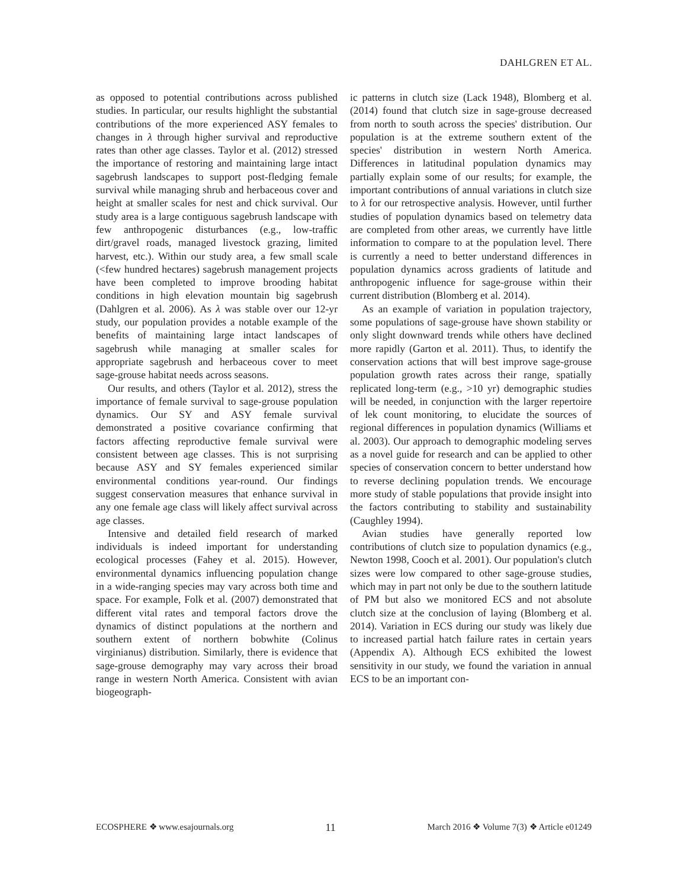DAHLGREN ET AL.
as opposed to potential contributions across published studies. In particular, our results highlight the substantial contributions of the more experienced ASY females to changes in λ through higher survival and reproductive rates than other age classes. Taylor et al. (2012) stressed the importance of restoring and maintaining large intact sagebrush landscapes to support post-fledging female survival while managing shrub and herbaceous cover and height at smaller scales for nest and chick survival. Our study area is a large contiguous sagebrush landscape with few anthropogenic disturbances (e.g., low-traffic dirt/gravel roads, managed livestock grazing, limited harvest, etc.). Within our study area, a few small scale (<few hundred hectares) sagebrush management projects have been completed to improve brooding habitat conditions in high elevation mountain big sagebrush (Dahlgren et al. 2006). As λ was stable over our 12-yr study, our population provides a notable example of the benefits of maintaining large intact landscapes of sagebrush while managing at smaller scales for appropriate sagebrush and herbaceous cover to meet sage-grouse habitat needs across seasons.
Our results, and others (Taylor et al. 2012), stress the importance of female survival to sage-grouse population dynamics. Our SY and ASY female survival demonstrated a positive covariance confirming that factors affecting reproductive female survival were consistent between age classes. This is not surprising because ASY and SY females experienced similar environmental conditions year-round. Our findings suggest conservation measures that enhance survival in any one female age class will likely affect survival across age classes.
Intensive and detailed field research of marked individuals is indeed important for understanding ecological processes (Fahey et al. 2015). However, environmental dynamics influencing population change in a wide-ranging species may vary across both time and space. For example, Folk et al. (2007) demonstrated that different vital rates and temporal factors drove the dynamics of distinct populations at the northern and southern extent of northern bobwhite (Colinus virginianus) distribution. Similarly, there is evidence that sage-grouse demography may vary across their broad range in western North America. Consistent with avian biogeograph-
ic patterns in clutch size (Lack 1948), Blomberg et al. (2014) found that clutch size in sage-grouse decreased from north to south across the species' distribution. Our population is at the extreme southern extent of the species' distribution in western North America. Differences in latitudinal population dynamics may partially explain some of our results; for example, the important contributions of annual variations in clutch size to λ for our retrospective analysis. However, until further studies of population dynamics based on telemetry data are completed from other areas, we currently have little information to compare to at the population level. There is currently a need to better understand differences in population dynamics across gradients of latitude and anthropogenic influence for sage-grouse within their current distribution (Blomberg et al. 2014).
As an example of variation in population trajectory, some populations of sage-grouse have shown stability or only slight downward trends while others have declined more rapidly (Garton et al. 2011). Thus, to identify the conservation actions that will best improve sage-grouse population growth rates across their range, spatially replicated long-term (e.g., >10 yr) demographic studies will be needed, in conjunction with the larger repertoire of lek count monitoring, to elucidate the sources of regional differences in population dynamics (Williams et al. 2003). Our approach to demographic modeling serves as a novel guide for research and can be applied to other species of conservation concern to better understand how to reverse declining population trends. We encourage more study of stable populations that provide insight into the factors contributing to stability and sustainability (Caughley 1994).
Avian studies have generally reported low contributions of clutch size to population dynamics (e.g., Newton 1998, Cooch et al. 2001). Our population's clutch sizes were low compared to other sage-grouse studies, which may in part not only be due to the southern latitude of PM but also we monitored ECS and not absolute clutch size at the conclusion of laying (Blomberg et al. 2014). Variation in ECS during our study was likely due to increased partial hatch failure rates in certain years (Appendix A). Although ECS exhibited the lowest sensitivity in our study, we found the variation in annual ECS to be an important con-
ECOSPHERE ❖ www.esajournals.org 11 March 2016 ❖ Volume 7(3) ❖ Article e01249